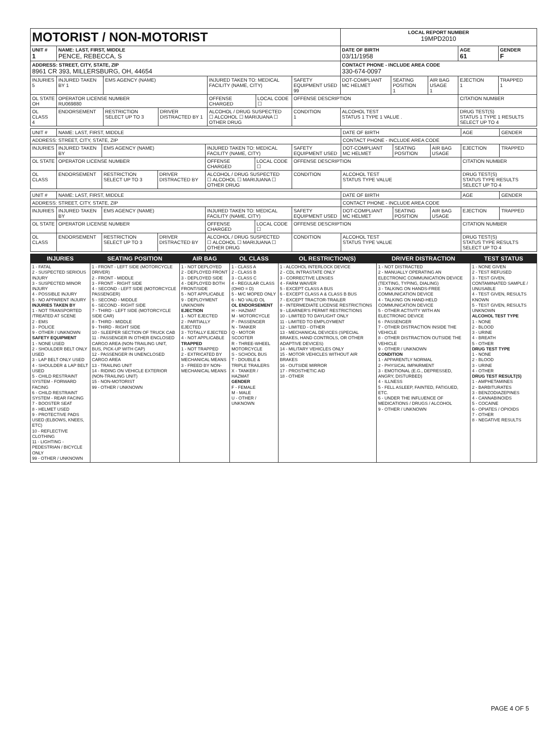| MOTORIST / NON-MOTORIST | | | | | | | LOCAL REPORT NUMBER 19MPD2010 | | | | |
| UNIT # 1 | NAME: LAST, FIRST, MIDDLE PENCE, REBECCA, S | | | | | | DATE OF BIRTH 03/11/1958 | | | AGE 61 | GENDER F |
| ADDRESS: STREET, CITY, STATE, ZIP 8961 CR 393, MILLERSBURG, OH, 44654 | | | | | | | CONTACT PHONE - INCLUDE AREA CODE 330-674-0097 | | | | |
| INJURIES 5 | INJURED TAKEN BY 1 | EMS AGENCY (NAME) | | INJURED TAKEN TO: MEDICAL FACILITY (NAME, CITY) | | SAFETY EQUIPMENT USED 99 | DOT-COMPLIANT MC HELMET | SEATING POSITION 1 | AIR BAG USAGE 1 | EJECTION 1 | TRAPPED 1 |
| OL STATE OH | OPERATOR LICENSE NUMBER RU069880 | | | OFFENSE CHARGED | LOCAL CODE ☐ | OFFENSE DESCRIPTION | | | | CITATION NUMBER | |
| OL CLASS 4 | ENDORSEMENT | RESTRICTION SELECT UP TO 3 | DRIVER DISTRACTED BY 1 | ALCOHOL / DRUG SUSPECTED ☐ ALCOHOL ☐ MARIJUANA ☐ OTHER DRUG | | CONDITION 1 | ALCOHOL TEST STATUS 1 TYPE 1 VALUE . | | | DRUG TEST(S) STATUS 1 TYPE 1 RESULTS SELECT UP TO 4 | |
| UNIT # | NAME: LAST, FIRST, MIDDLE | | | | | | DATE OF BIRTH | | | AGE | GENDER |
| ADDRESS: STREET, CITY, STATE, ZIP | | | | | | | CONTACT PHONE - INCLUDE AREA CODE | | | | |
| INJURIES | INJURED TAKEN BY | EMS AGENCY (NAME) | | INJURED TAKEN TO: MEDICAL FACILITY (NAME, CITY) | | SAFETY EQUIPMENT USED | DOT-COMPLIANT MC HELMET | SEATING POSITION | AIR BAG USAGE | EJECTION | TRAPPED |
| OL STATE | OPERATOR LICENSE NUMBER | | | OFFENSE CHARGED | LOCAL CODE ☐ | OFFENSE DESCRIPTION | | | | CITATION NUMBER | |
| OL CLASS | ENDORSEMENT | RESTRICTION SELECT UP TO 3 | DRIVER DISTRACTED BY | ALCOHOL / DRUG SUSPECTED ☐ ALCOHOL ☐ MARIJUANA ☐ OTHER DRUG | | CONDITION | ALCOHOL TEST STATUS TYPE VALUE | | | DRUG TEST(S) STATUS TYPE RESULTS SELECT UP TO 4 | |
| UNIT # | NAME: LAST, FIRST, MIDDLE | | | | | | DATE OF BIRTH | | | AGE | GENDER |
| ADDRESS: STREET, CITY, STATE, ZIP | | | | | | | CONTACT PHONE - INCLUDE AREA CODE | | | | |
| INJURIES | INJURED TAKEN BY | EMS AGENCY (NAME) | | INJURED TAKEN TO: MEDICAL FACILITY (NAME, CITY) | | SAFETY EQUIPMENT USED | DOT-COMPLIANT MC HELMET | SEATING POSITION | AIR BAG USAGE | EJECTION | TRAPPED |
| OL STATE | OPERATOR LICENSE NUMBER | | | OFFENSE CHARGED | LOCAL CODE ☐ | OFFENSE DESCRIPTION | | | | CITATION NUMBER | |
| OL CLASS | ENDORSEMENT | RESTRICTION SELECT UP TO 3 | DRIVER DISTRACTED BY | ALCOHOL / DRUG SUSPECTED ☐ ALCOHOL ☐ MARIJUANA ☐ OTHER DRUG | | CONDITION | ALCOHOL TEST STATUS TYPE VALUE | | | DRUG TEST(S) STATUS TYPE RESULTS SELECT UP TO 4 | |
| INJURIES | SEATING POSITION | AIR BAG | OL CLASS | OL RESTRICTION(S) | DRIVER DISTRACTION | TEST STATUS |
| --- | --- | --- | --- | --- | --- | --- |
| 1 - FATAL 2 - SUSPECTED SERIOUS INJURY 3 - SUSPECTED MINOR INJURY 4 - POSSIBLE INJURY 5 - NO APPARENT INJURY INJURIES TAKEN BY 1 - NOT TRANSPORTED /TREATED AT SCENE 2 - EMS 3 - POLICE 9 - OTHER / UNKNOWN SAFETY EQUIPMENT 1 - NONE USED 2 - SHOULDER BELT ONLY USED 3 - LAP BELT ONLY USED 4 - SHOULDER & LAP BELT USED 5 - CHILD RESTRAINT SYSTEM - FORWARD FACING 6 - CHILD RESTRAINT SYSTEM - REAR FACING 7 - BOOSTER SEAT 8 - HELMET USED 9 - PROTECTIVE PADS USED (ELBOWS, KNEES, ETC) 10 - REFLECTIVE CLOTHING 11 - LIGHTING - PEDESTRIAN / BICYCLE ONLY 99 - OTHER / UNKNOWN | 1 - FRONT - LEFT SIDE (MOTORCYCLE DRIVER) 2 - FRONT - MIDDLE 3 - FRONT - RIGHT SIDE 4 - SECOND - LEFT SIDE (MOTORCYCLE PASSENGER) 5 - SECOND - MIDDLE 6 - SECOND - RIGHT SIDE 7 - THIRD - LEFT SIDE (MOTORCYCLE SIDE CAR) 8 - THIRD - MIDDLE 9 - THIRD - RIGHT SIDE 10 - SLEEPER SECTION OF TRUCK CAB 11 - PASSENGER IN OTHER ENCLOSED CARGO AREA (NON-TRAILING UNIT, BUS, PICK-UP WITH CAP) 12 - PASSENGER IN UNENCLOSED CARGO AREA 13 - TRAILING UNIT 14 - RIDING ON VEHICLE EXTERIOR (NON-TRAILING UNIT) 15 - NON-MOTORIST 99 - OTHER / UNKNOWN | 1 - NOT DEPLOYED 2 - DEPLOYED FRONT 3 - DEPLOYED SIDE 4 - DEPLOYED BOTH FRONT/SIDE 5 - NOT APPLICABLE 9 - DEPLOYMENT UNKNOWN EJECTION 1 - NOT EJECTED 2 - PARTIALLY EJECTED 3 - TOTALLY EJECTED 4 - NOT APPLICABLE TRAPPED 1 - NOT TRAPPED 2 - EXTRICATED BY MECHANICAL MEANS 3 - FREED BY NON-MECHANICAL MEANS | 1 - CLASS A 2 - CLASS B 3 - CLASS C 4 - REGULAR CLASS (OHIO = D) 5 - M/C MOPED ONLY 6 - NO VALID OL OL ENDORSEMENT H - HAZMAT M - MOTORCYCLE P - PASSENGER N - TANKER Q - MOTOR SCOOTER R - THREE-WHEEL MOTORCYCLE S - SCHOOL BUS T - DOUBLE & TRIPLE TRAILERS X - TANKER / HAZMAT GENDER F - FEMALE M - MALE U - OTHER / UNKNOWN | 1 - ALCOHOL INTERLOCK DEVICE 2 - CDL INTRASTATE ONLY 3 - CORRECTIVE LENSES 4 - FARM WAIVER 5 - EXCEPT CLASS A BUS 6 - EXCEPT CLASS A & CLASS B BUS 7 - EXCEPT TRACTOR-TRAILER 8 - INTERMEDIATE LICENSE RESTRICTIONS 9 - LEARNER'S PERMIT RESTRICTIONS 10 - LIMITED TO DAYLIGHT ONLY 11 - LIMITED TO EMPLOYMENT 12 - LIMITED - OTHER 13 - MECHANICAL DEVICES (SPECIAL BRAKES, HAND CONTROLS, OR OTHER ADAPTIVE DEVICES) 14 - MILITARY VEHICLES ONLY 15 - MOTOR VEHICLES WITHOUT AIR BRAKES 16 - OUTSIDE MIRROR 17 - PROSTHETIC AID 18 - OTHER | 1 - NOT DISTRACTED 2 - MANUALLY OPERATING AN ELECTRONIC COMMUNICATION DEVICE (TEXTING, TYPING, DIALING) 3 - TALKING ON HANDS-FREE COMMUNICATION DEVICE 4 - TALKING ON HAND-HELD COMMUNICATION DEVICE 5 - OTHER ACTIVITY WITH AN ELECTRONIC DEVICE 6 - PASSENGER 7 - OTHER DISTRACTION INSIDE THE VEHICLE 8 - OTHER DISTRACTION OUTSIDE THE VEHICLE 9 - OTHER / UNKNOWN CONDITION 1 - APPARENTLY NORMAL 2 - PHYSICAL IMPAIRMENT 3 - EMOTIONAL (E.G., DEPRESSED, ANGRY, DISTURBED) 4 - ILLNESS 5 - FELL ASLEEP, FAINTED, FATIGUED, ETC. 6 - UNDER THE INFLUENCE OF MEDICATIONS / DRUGS / ALCOHOL 9 - OTHER / UNKNOWN | 1 - NONE GIVEN 2 - TEST REFUSED 3 - TEST GIVEN, CONTAMINATED SAMPLE / UNUSABLE 4 - TEST GIVEN, RESULTS KNOWN 5 - TEST GIVEN, RESULTS UNKNOWN ALCOHOL TEST TYPE 1 - NONE 2 - BLOOD 3 - URINE 4 - BREATH 5 - OTHER DRUG TEST TYPE 1 - NONE 2 - BLOOD 3 - URINE 4 - OTHER DRUG TEST RESULT(S) 1 - AMPHETAMINES 2 - BARBITURATES 3 - BENZODIAZEPINES 4 - CANNABINOIDS 5 - COCAINE 6 - OPIATES / OPIOIDS 7 - OTHER 8 - NEGATIVE RESULTS |
PAGE 4 OF 5